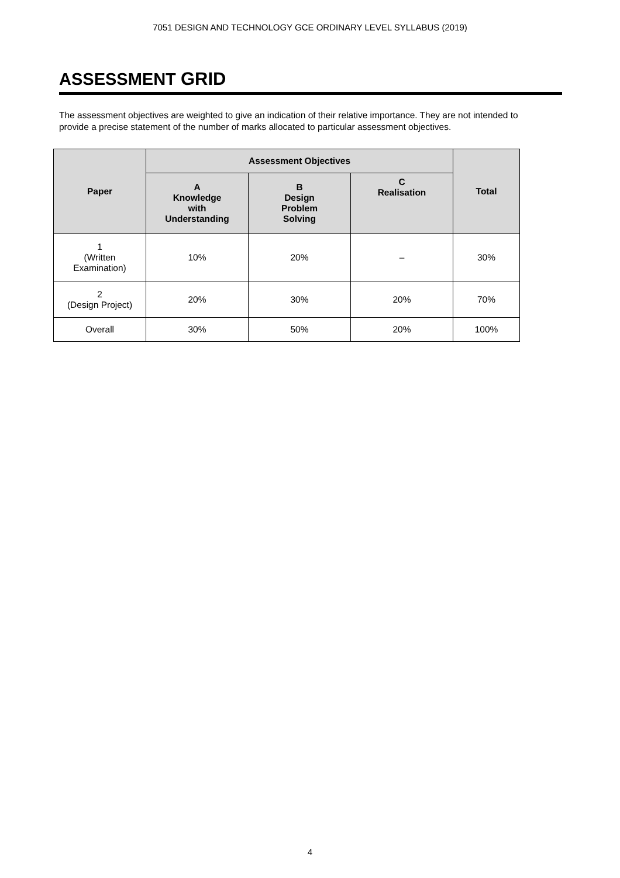7051 DESIGN AND TECHNOLOGY GCE ORDINARY LEVEL SYLLABUS (2019)
ASSESSMENT GRID
The assessment objectives are weighted to give an indication of their relative importance. They are not intended to provide a precise statement of the number of marks allocated to particular assessment objectives.
| Paper | Assessment Objectives | | | Total |
| --- | --- | --- | --- | --- |
| | A Knowledge with Understanding | B Design Problem Solving | C Realisation | |
| 1 (Written Examination) | 10% | 20% | – | 30% |
| 2 (Design Project) | 20% | 30% | 20% | 70% |
| Overall | 30% | 50% | 20% | 100% |
4